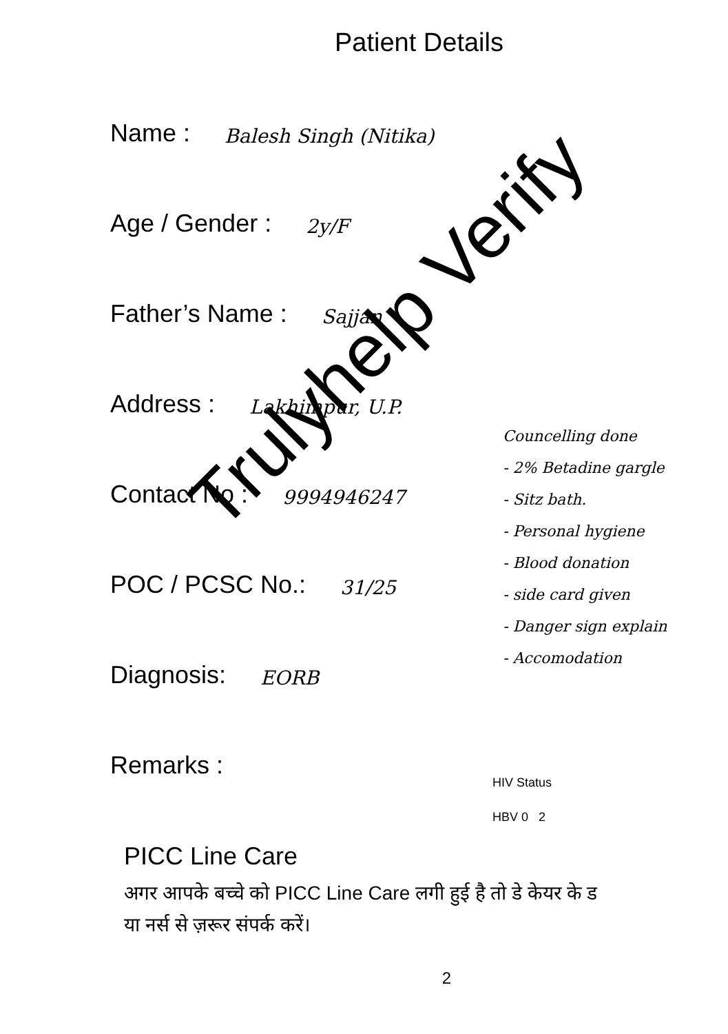Patient Details
Name : Balesh Singh (Nitika)
Age / Gender : 2y/F
Father’s Name : Sajjan
Address : Lakhimpur, U.P.
Contact No : 9994946247
POC / PCSC No.: 31/25
Diagnosis: EORB
Remarks :
Councelling done
- 2% Betadine gargle
- Sitz bath.
- Personal hygiene
- Blood donation
- side card given
- Danger sign explain
- Accomodation
HIV Status
HBV 0 2
PICC Line Care
अगर आपके बच्चे को PICC Line Care लगी हुई है तो डे केयर के ड
या नर्स से ज़रूर संपर्क करें।
2
Trulyhelp Verify